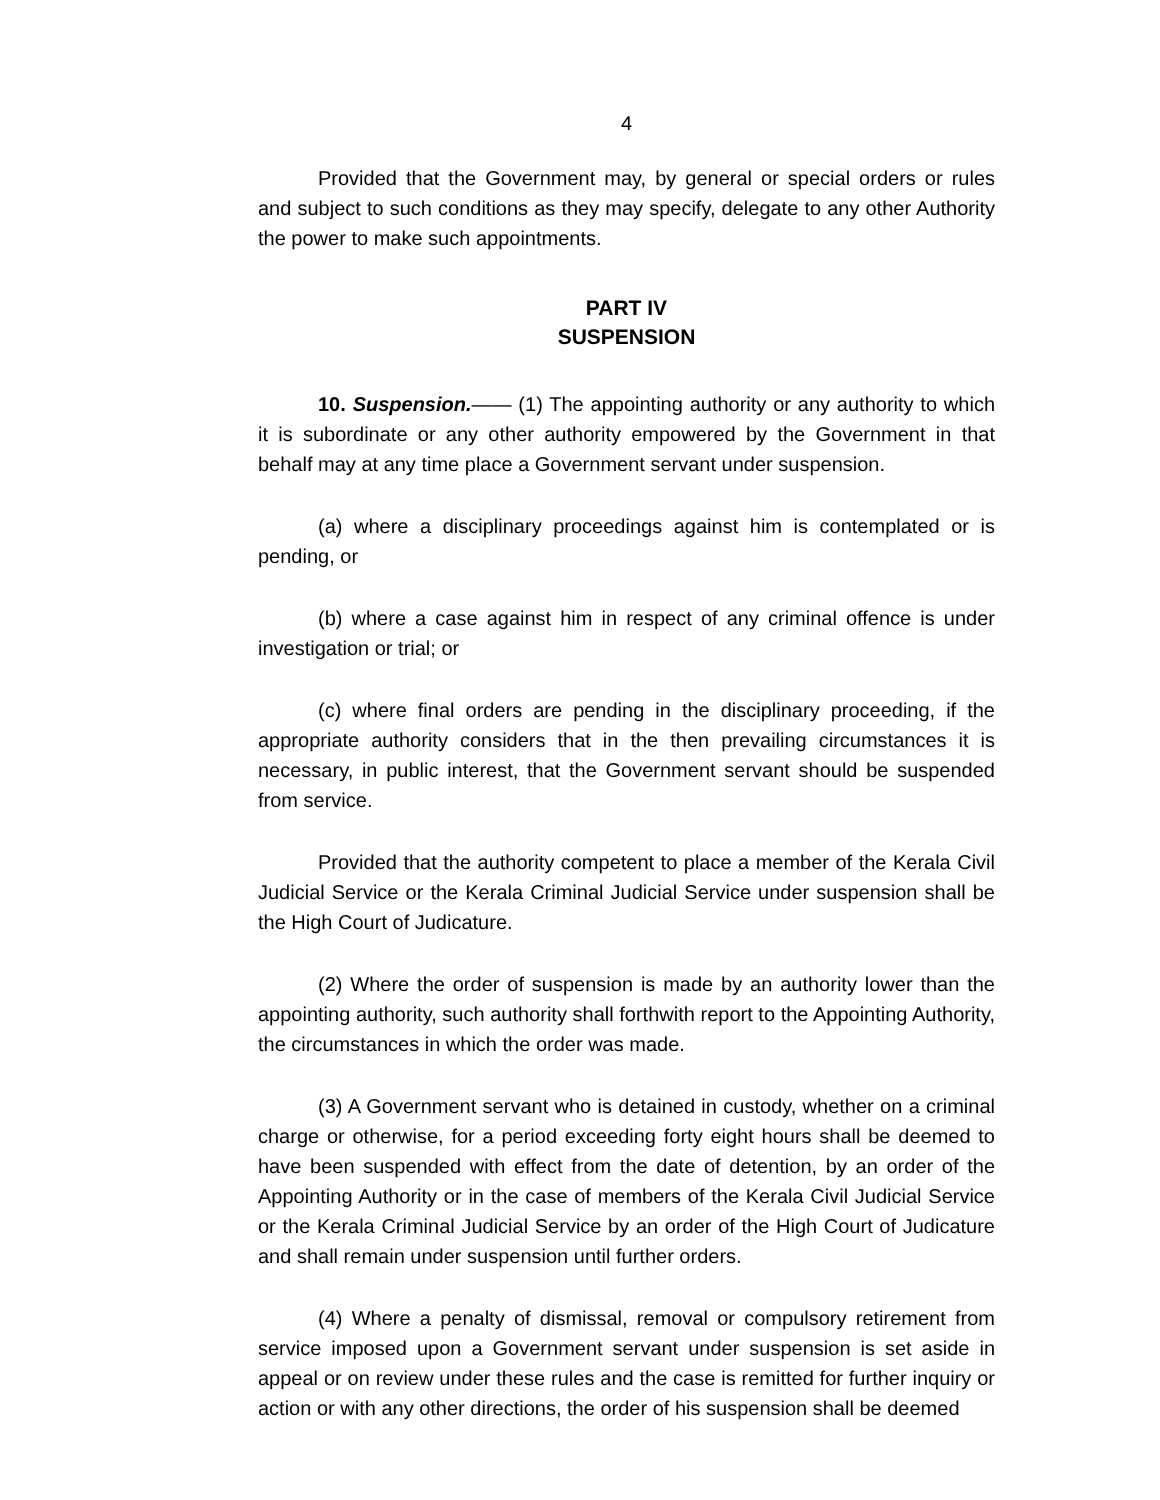4
Provided that the Government may, by general or special orders or rules and subject to such conditions as they may specify, delegate to any other Authority the power to make such appointments.
PART IV
SUSPENSION
10. Suspension.—— (1) The appointing authority or any authority to which it is subordinate or any other authority empowered by the Government in that behalf may at any time place a Government servant under suspension.
(a) where a disciplinary proceedings against him is contemplated or is pending, or
(b) where a case against him in respect of any criminal offence is under investigation or trial; or
(c) where final orders are pending in the disciplinary proceeding, if the appropriate authority considers that in the then prevailing circumstances it is necessary, in public interest, that the Government servant should be suspended from service.
Provided that the authority competent to place a member of the Kerala Civil Judicial Service or the Kerala Criminal Judicial Service under suspension shall be the High Court of Judicature.
(2) Where the order of suspension is made by an authority lower than the appointing authority, such authority shall forthwith report to the Appointing Authority, the circumstances in which the order was made.
(3) A Government servant who is detained in custody, whether on a criminal charge or otherwise, for a period exceeding forty eight hours shall be deemed to have been suspended with effect from the date of detention, by an order of the Appointing Authority or in the case of members of the Kerala Civil Judicial Service or the Kerala Criminal Judicial Service by an order of the High Court of Judicature and shall remain under suspension until further orders.
(4) Where a penalty of dismissal, removal or compulsory retirement from service imposed upon a Government servant under suspension is set aside in appeal or on review under these rules and the case is remitted for further inquiry or action or with any other directions, the order of his suspension shall be deemed